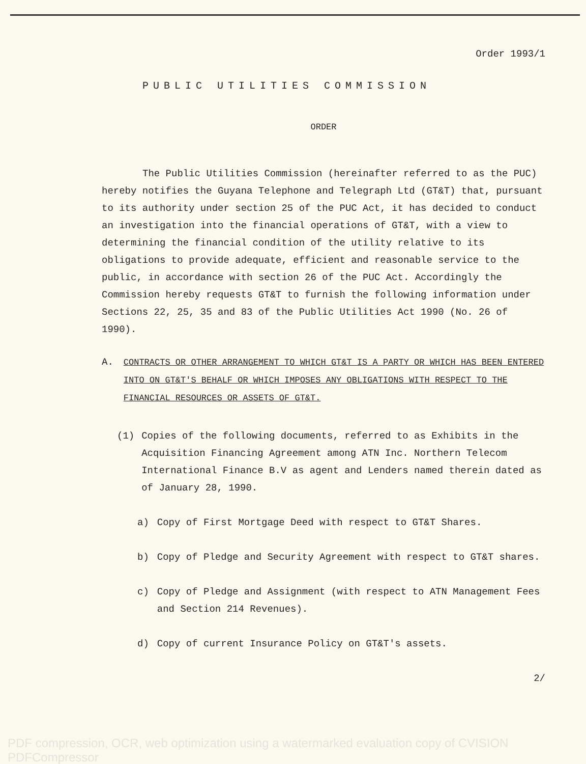Order 1993/1
PUBLIC UTILITIES COMMISSION
ORDER
The Public Utilities Commission (hereinafter referred to as the PUC) hereby notifies the Guyana Telephone and Telegraph Ltd (GT&T) that, pursuant to its authority under section 25 of the PUC Act, it has decided to conduct an investigation into the financial operations of GT&T, with a view to determining the financial condition of the utility relative to its obligations to provide adequate, efficient and reasonable service to the public, in accordance with section 26 of the PUC Act. Accordingly the Commission hereby requests GT&T to furnish the following information under Sections 22, 25, 35 and 83 of the Public Utilities Act 1990 (No. 26 of 1990).
A. CONTRACTS OR OTHER ARRANGEMENT TO WHICH GT&T IS A PARTY OR WHICH HAS BEEN ENTERED INTO ON GT&T'S BEHALF OR WHICH IMPOSES ANY OBLIGATIONS WITH RESPECT TO THE FINANCIAL RESOURCES OR ASSETS OF GT&T.
(1) Copies of the following documents, referred to as Exhibits in the Acquisition Financing Agreement among ATN Inc. Northern Telecom International Finance B.V as agent and Lenders named therein dated as of January 28, 1990.
a) Copy of First Mortgage Deed with respect to GT&T Shares.
b) Copy of Pledge and Security Agreement with respect to GT&T shares.
c) Copy of Pledge and Assignment (with respect to ATN Management Fees and Section 214 Revenues).
d) Copy of current Insurance Policy on GT&T's assets.
2/
PDF compression, OCR, web optimization using a watermarked evaluation copy of CVISION PDFCompressor